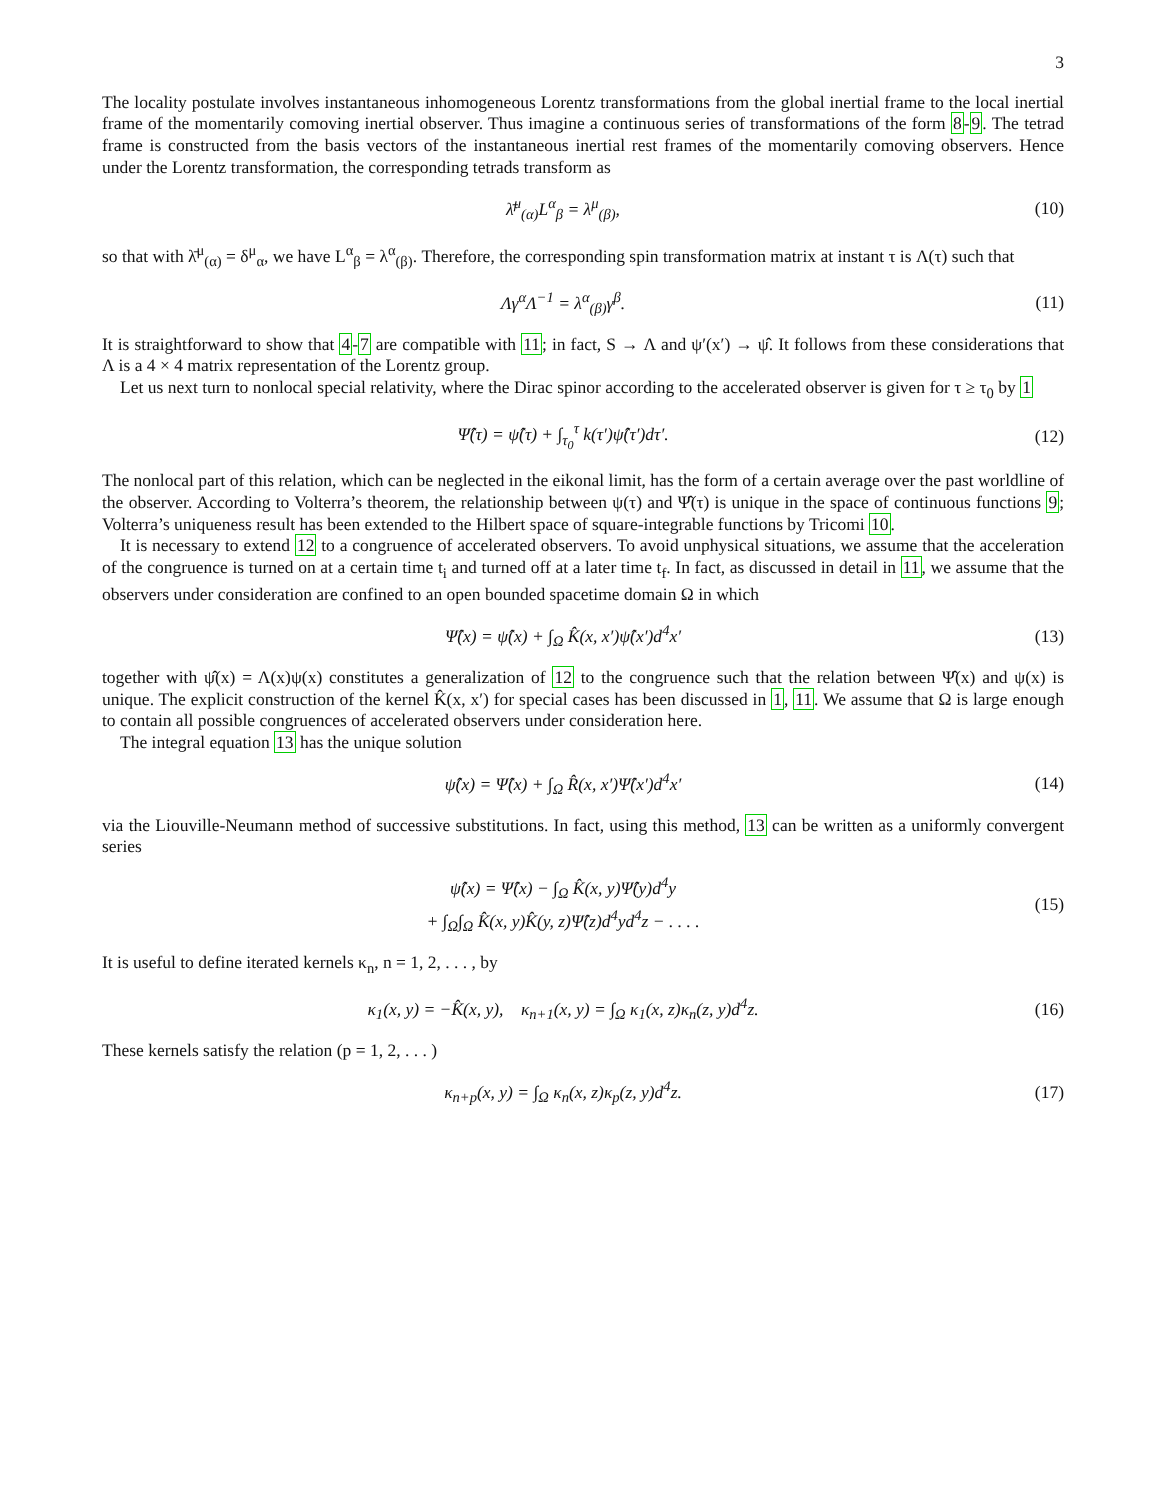3
The locality postulate involves instantaneous inhomogeneous Lorentz transformations from the global inertial frame to the local inertial frame of the momentarily comoving inertial observer. Thus imagine a continuous series of transformations of the form 8-9. The tetrad frame is constructed from the basis vectors of the instantaneous inertial rest frames of the momentarily comoving observers. Hence under the Lorentz transformation, the corresponding tetrads transform as
λ̄<sup>μ</sup><sub>(α)</sub>L<sup>α</sup><sub>β</sub> = λ<sup>μ</sup><sub>(β)</sub>,
(10)
so that with λ̄<sup>μ</sup><sub>(α)</sub> = δ<sup>μ</sup><sub>α</sub>, we have L<sup>α</sup><sub>β</sub> = λ<sup>α</sup><sub>(β)</sub>. Therefore, the corresponding spin transformation matrix at instant τ is Λ(τ) such that
Λγ<sup>α</sup>Λ<sup>−1</sup> = λ<sup>α</sup><sub>(β)</sub>γ<sup>β</sup>.
(11)
It is straightforward to show that 4-7 are compatible with 11; in fact, S → Λ and ψ′(x′) → ψ̂. It follows from these considerations that Λ is a 4 × 4 matrix representation of the Lorentz group.
Let us next turn to nonlocal special relativity, where the Dirac spinor according to the accelerated observer is given for τ ≥ τ<sub>0</sub> by 1
Ψ̂(τ) = ψ̂(τ) + ∫<sub>τ<sub>0</sub></sub><sup>τ</sup> k(τ′)ψ̂(τ′)dτ′.
(12)
The nonlocal part of this relation, which can be neglected in the eikonal limit, has the form of a certain average over the past worldline of the observer. According to Volterra’s theorem, the relationship between ψ(τ) and Ψ̂(τ) is unique in the space of continuous functions 9; Volterra’s uniqueness result has been extended to the Hilbert space of square-integrable functions by Tricomi 10.
It is necessary to extend 12 to a congruence of accelerated observers. To avoid unphysical situations, we assume that the acceleration of the congruence is turned on at a certain time t<sub>i</sub> and turned off at a later time t<sub>f</sub>. In fact, as discussed in detail in 11, we assume that the observers under consideration are confined to an open bounded spacetime domain Ω in which
Ψ̂(x) = ψ̂(x) + ∫<sub>Ω</sub> K̂(x, x′)ψ̂(x′)d<sup>4</sup>x′
(13)
together with ψ̂(x) = Λ(x)ψ(x) constitutes a generalization of 12 to the congruence such that the relation between Ψ̂(x) and ψ(x) is unique. The explicit construction of the kernel K̂(x, x′) for special cases has been discussed in 1, 11. We assume that Ω is large enough to contain all possible congruences of accelerated observers under consideration here.
The integral equation 13 has the unique solution
ψ̂(x) = Ψ̂(x) + ∫<sub>Ω</sub> R̂(x, x′)Ψ̂(x′)d<sup>4</sup>x′
(14)
via the Liouville-Neumann method of successive substitutions. In fact, using this method, 13 can be written as a uniformly convergent series
ψ̂(x) = Ψ̂(x) − ∫<sub>Ω</sub> K̂(x, y)Ψ̂(y)d<sup>4</sup>y
+ ∫<sub>Ω</sub>∫<sub>Ω</sub> K̂(x, y)K̂(y, z)Ψ̂(z)d<sup>4</sup>yd<sup>4</sup>z − . . . .
(15)
It is useful to define iterated kernels κ<sub>n</sub>, n = 1, 2, . . . , by
κ<sub>1</sub>(x, y) = −K̂(x, y), κ<sub>n+1</sub>(x, y) = ∫<sub>Ω</sub> κ<sub>1</sub>(x, z)κ<sub>n</sub>(z, y)d<sup>4</sup>z.
(16)
These kernels satisfy the relation (p = 1, 2, . . . )
κ<sub>n+p</sub>(x, y) = ∫<sub>Ω</sub> κ<sub>n</sub>(x, z)κ<sub>p</sub>(z, y)d<sup>4</sup>z.
(17)